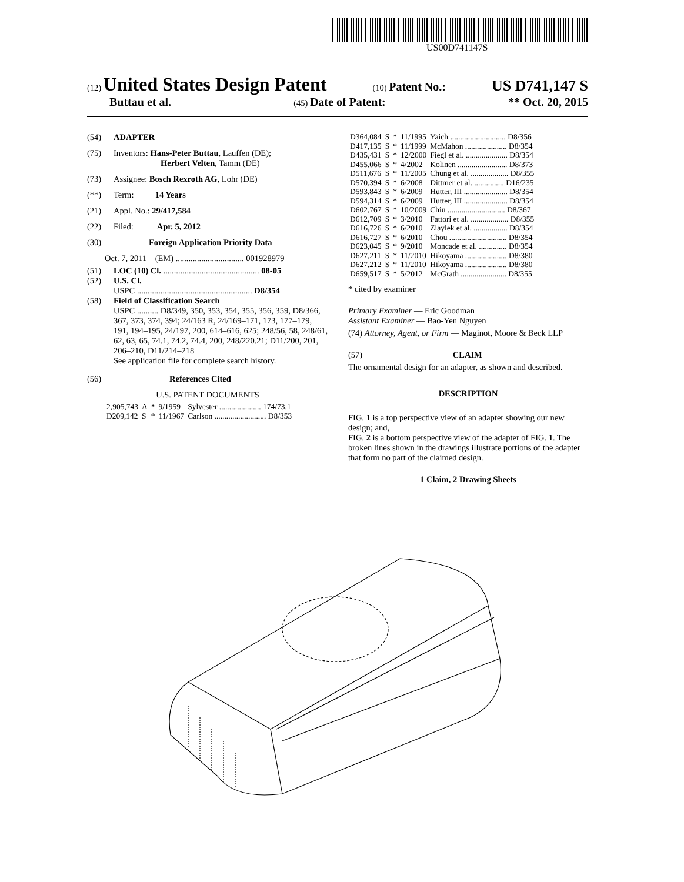US00D741147S
(12) United States Design Patent (10) Patent No.: US D741,147 S
Buttau et al. (45) Date of Patent: ** Oct. 20, 2015
(54) ADAPTER
(75) Inventors: Hans-Peter Buttau, Lauffen (DE);
Herbert Velten, Tamm (DE)
(73) Assignee: Bosch Rexroth AG, Lohr (DE)
(**) Term: 14 Years
(21) Appl. No.: 29/417,584
(22) Filed: Apr. 5, 2012
(30) Foreign Application Priority Data
Oct. 7, 2011 (EM) ................................ 001928979
(51) LOC (10) Cl. ............................................. 08-05
(52) U.S. Cl.
USPC ...................................................... D8/354
(58) Field of Classification Search
USPC .......... D8/349, 350, 353, 354, 355, 356, 359, D8/366, 367, 373, 374, 394; 24/163 R, 24/169–171, 173, 177–179, 191, 194–195, 24/197, 200, 614–616, 625; 248/56, 58, 248/61, 62, 63, 65, 74.1, 74.2, 74.4, 200, 248/220.21; D11/200, 201, 206–210, D11/214–218
See application file for complete search history.
(56) References Cited
U.S. PATENT DOCUMENTS
| 2,905,743 | A | * | 9/1959 | Sylvester ..................... 174/73.1 |
| D209,142 | S | * | 11/1967 | Carlson .......................... D8/353 |
| D364,084 | S | * | 11/1995 | Yaich ............................ D8/356 |
| D417,135 | S | * | 11/1999 | McMahon ..................... D8/354 |
| D435,431 | S | * | 12/2000 | Fiegl et al. ..................... D8/354 |
| D455,066 | S | * | 4/2002 | Kolinen ......................... D8/373 |
| D511,676 | S | * | 11/2005 | Chung et al. ................... D8/355 |
| D570,394 | S | * | 6/2008 | Dittmer et al. ............... D16/235 |
| D593,843 | S | * | 6/2009 | Hutter, III ...................... D8/354 |
| D594,314 | S | * | 6/2009 | Hutter, III ...................... D8/354 |
| D602,767 | S | * | 10/2009 | Chiu ............................. D8/367 |
| D612,709 | S | * | 3/2010 | Fattori et al. ................... D8/355 |
| D616,726 | S | * | 6/2010 | Ziaylek et al. ................. D8/354 |
| D616,727 | S | * | 6/2010 | Chou ............................. D8/354 |
| D623,045 | S | * | 9/2010 | Moncade et al. .............. D8/354 |
| D627,211 | S | * | 11/2010 | Hikoyama ..................... D8/380 |
| D627,212 | S | * | 11/2010 | Hikoyama ..................... D8/380 |
| D659,517 | S | * | 5/2012 | McGrath ....................... D8/355 |
* cited by examiner
Primary Examiner — Eric Goodman
Assistant Examiner — Bao-Yen Nguyen
(74) Attorney, Agent, or Firm — Maginot, Moore & Beck LLP
(57) CLAIM
The ornamental design for an adapter, as shown and described.
DESCRIPTION
FIG. 1 is a top perspective view of an adapter showing our new design; and,
FIG. 2 is a bottom perspective view of the adapter of FIG. 1. The broken lines shown in the drawings illustrate portions of the adapter that form no part of the claimed design.
1 Claim, 2 Drawing Sheets